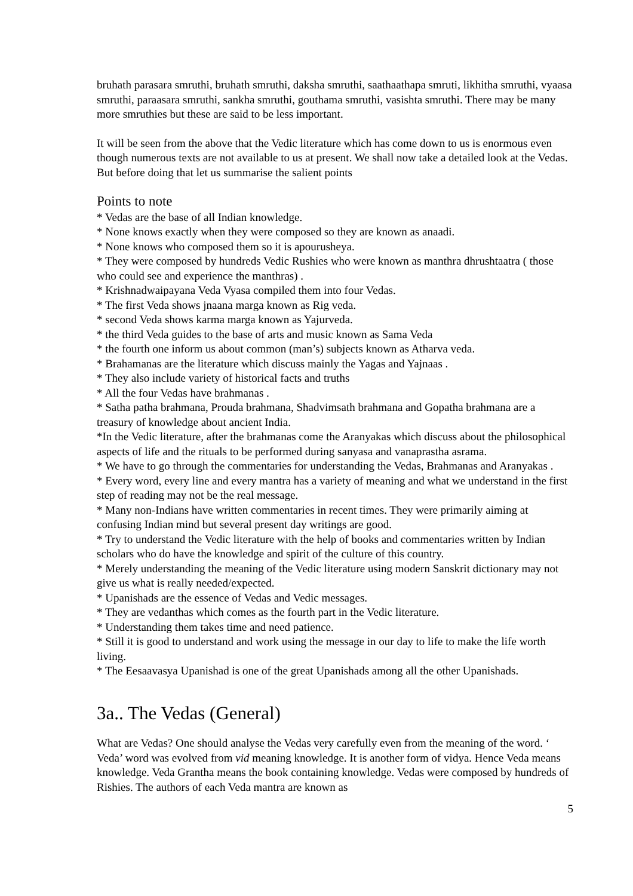bruhath parasara smruthi, bruhath smruthi, daksha smruthi, saathaathapa smruti, likhitha smruthi, vyaasa smruthi, paraasara smruthi, sankha smruthi, gouthama smruthi, vasishta smruthi. There may be many more smruthies but these are said to be less important.
It will be seen from the above that the Vedic literature which has come down to us is enormous even though numerous texts are not available to us at present. We shall now take a detailed look at the Vedas. But before doing that let us summarise the salient points
Points to note
* Vedas are the base of all Indian knowledge.
* None knows exactly when they were composed so they are known as anaadi.
* None knows who composed them so it is apourusheya.
* They were composed by hundreds Vedic Rushies who were known as manthra dhrushtaatra ( those who could see and experience the manthras) .
* Krishnadwaipayana Veda Vyasa compiled them into four Vedas.
* The first Veda shows jnaana marga known as Rig veda.
* second Veda shows karma marga known as Yajurveda.
* the third Veda guides to the base of arts and music known as Sama Veda
* the fourth one inform us about common (man’s) subjects known as Atharva veda.
* Brahamanas are the literature which discuss mainly the Yagas and Yajnaas .
* They also include variety of historical facts and truths
* All the four Vedas have brahmanas .
* Satha patha brahmana, Prouda brahmana, Shadvimsath brahmana and Gopatha brahmana are a treasury of knowledge about ancient India.
*In the Vedic literature, after the brahmanas come the Aranyakas which discuss about the philosophical aspects of life and the rituals to be performed during sanyasa and vanaprastha asrama.
* We have to go through the commentaries for understanding the Vedas, Brahmanas and Aranyakas .
* Every word, every line and every mantra has a variety of meaning and what we understand in the first step of reading may not be the real message.
* Many non-Indians have written commentaries in recent times. They were primarily aiming at confusing Indian mind but several present day writings are good.
* Try to understand the Vedic literature with the help of books and commentaries written by Indian scholars who do have the knowledge and spirit of the culture of this country.
* Merely understanding the meaning of the Vedic literature using modern Sanskrit dictionary may not give us what is really needed/expected.
* Upanishads are the essence of Vedas and Vedic messages.
* They are vedanthas which comes as the fourth part in the Vedic literature.
* Understanding them takes time and need patience.
* Still it is good to understand and work using the message in our day to life to make the life worth living.
* The Eesaavasya Upanishad is one of the great Upanishads among all the other Upanishads.
3a.. The Vedas (General)
What are Vedas? One should analyse the Vedas very carefully even from the meaning of the word. ‘ Veda’ word was evolved from vid meaning knowledge. It is another form of vidya. Hence Veda means knowledge. Veda Grantha means the book containing knowledge. Vedas were composed by hundreds of Rishies. The authors of each Veda mantra are known as
5